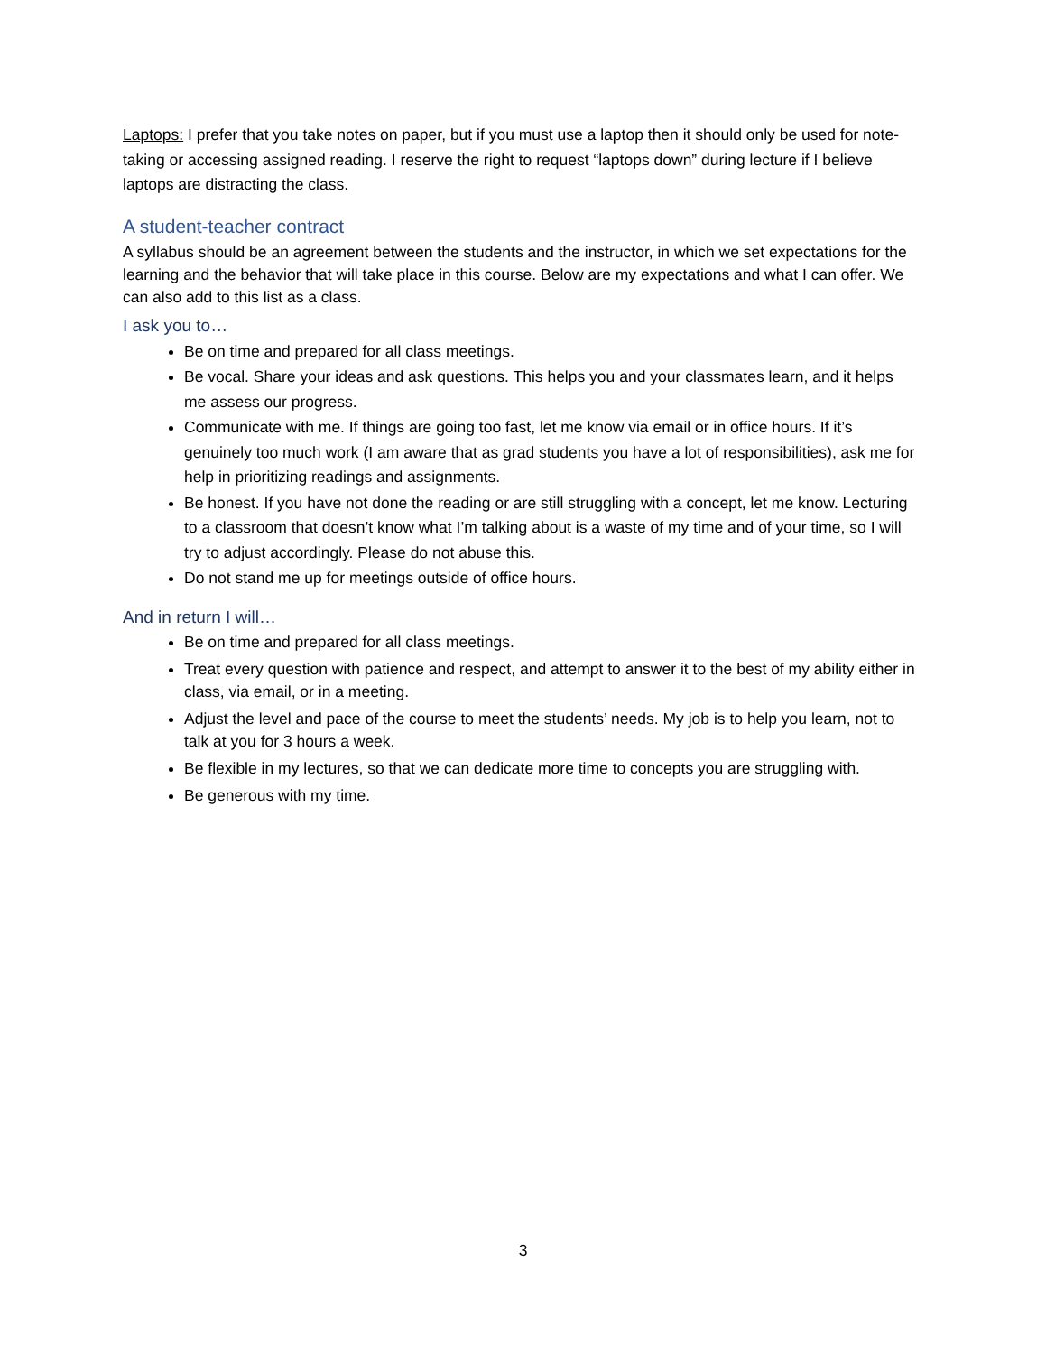Laptops: I prefer that you take notes on paper, but if you must use a laptop then it should only be used for note-taking or accessing assigned reading. I reserve the right to request “laptops down” during lecture if I believe laptops are distracting the class.
A student-teacher contract
A syllabus should be an agreement between the students and the instructor, in which we set expectations for the learning and the behavior that will take place in this course. Below are my expectations and what I can offer. We can also add to this list as a class.
I ask you to…
Be on time and prepared for all class meetings.
Be vocal. Share your ideas and ask questions. This helps you and your classmates learn, and it helps me assess our progress.
Communicate with me. If things are going too fast, let me know via email or in office hours. If it’s genuinely too much work (I am aware that as grad students you have a lot of responsibilities), ask me for help in prioritizing readings and assignments.
Be honest. If you have not done the reading or are still struggling with a concept, let me know. Lecturing to a classroom that doesn’t know what I’m talking about is a waste of my time and of your time, so I will try to adjust accordingly. Please do not abuse this.
Do not stand me up for meetings outside of office hours.
And in return I will…
Be on time and prepared for all class meetings.
Treat every question with patience and respect, and attempt to answer it to the best of my ability either in class, via email, or in a meeting.
Adjust the level and pace of the course to meet the students’ needs. My job is to help you learn, not to talk at you for 3 hours a week.
Be flexible in my lectures, so that we can dedicate more time to concepts you are struggling with.
Be generous with my time.
3